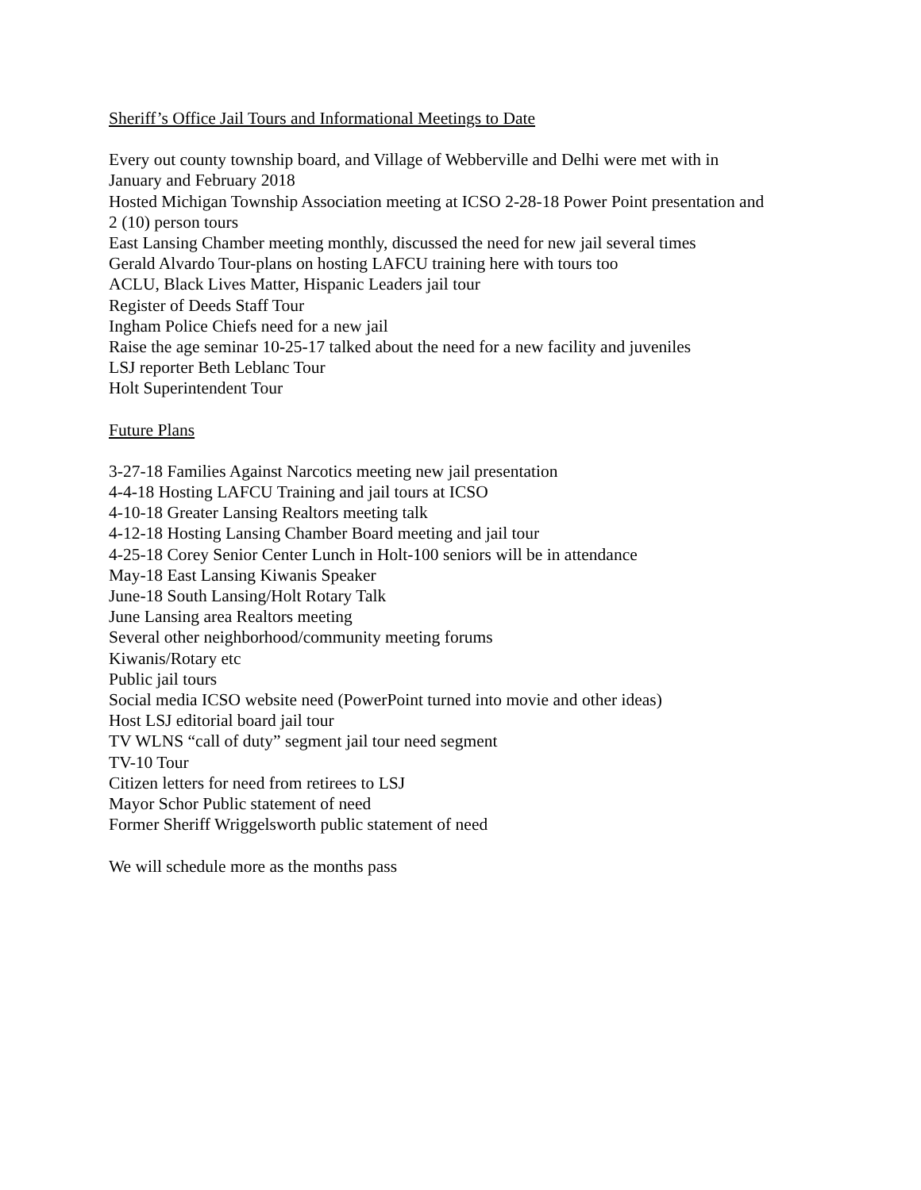Sheriff’s Office Jail Tours and Informational Meetings to Date
Every out county township board, and Village of Webberville and Delhi were met with in
January and February 2018
Hosted Michigan Township Association meeting at ICSO 2-28-18 Power Point presentation and
2 (10) person tours
East Lansing Chamber meeting monthly, discussed the need for new jail several times
Gerald Alvardo Tour-plans on hosting LAFCU training here with tours too
ACLU, Black Lives Matter, Hispanic Leaders jail tour
Register of Deeds Staff Tour
Ingham Police Chiefs need for a new jail
Raise the age seminar 10-25-17 talked about the need for a new facility and juveniles
LSJ reporter Beth Leblanc Tour
Holt Superintendent Tour
Future Plans
3-27-18 Families Against Narcotics meeting new jail presentation
4-4-18 Hosting LAFCU Training and jail tours at ICSO
4-10-18 Greater Lansing Realtors meeting talk
4-12-18 Hosting Lansing Chamber Board meeting and jail tour
4-25-18 Corey Senior Center Lunch in Holt-100 seniors will be in attendance
May-18 East Lansing Kiwanis Speaker
June-18 South Lansing/Holt Rotary Talk
June Lansing area Realtors meeting
Several other neighborhood/community meeting forums
Kiwanis/Rotary etc
Public jail tours
Social media ICSO website need (PowerPoint turned into movie and other ideas)
Host LSJ editorial board jail tour
TV WLNS “call of duty” segment jail tour need segment
TV-10 Tour
Citizen letters for need from retirees to LSJ
Mayor Schor Public statement of need
Former Sheriff Wriggelsworth public statement of need
We will schedule more as the months pass